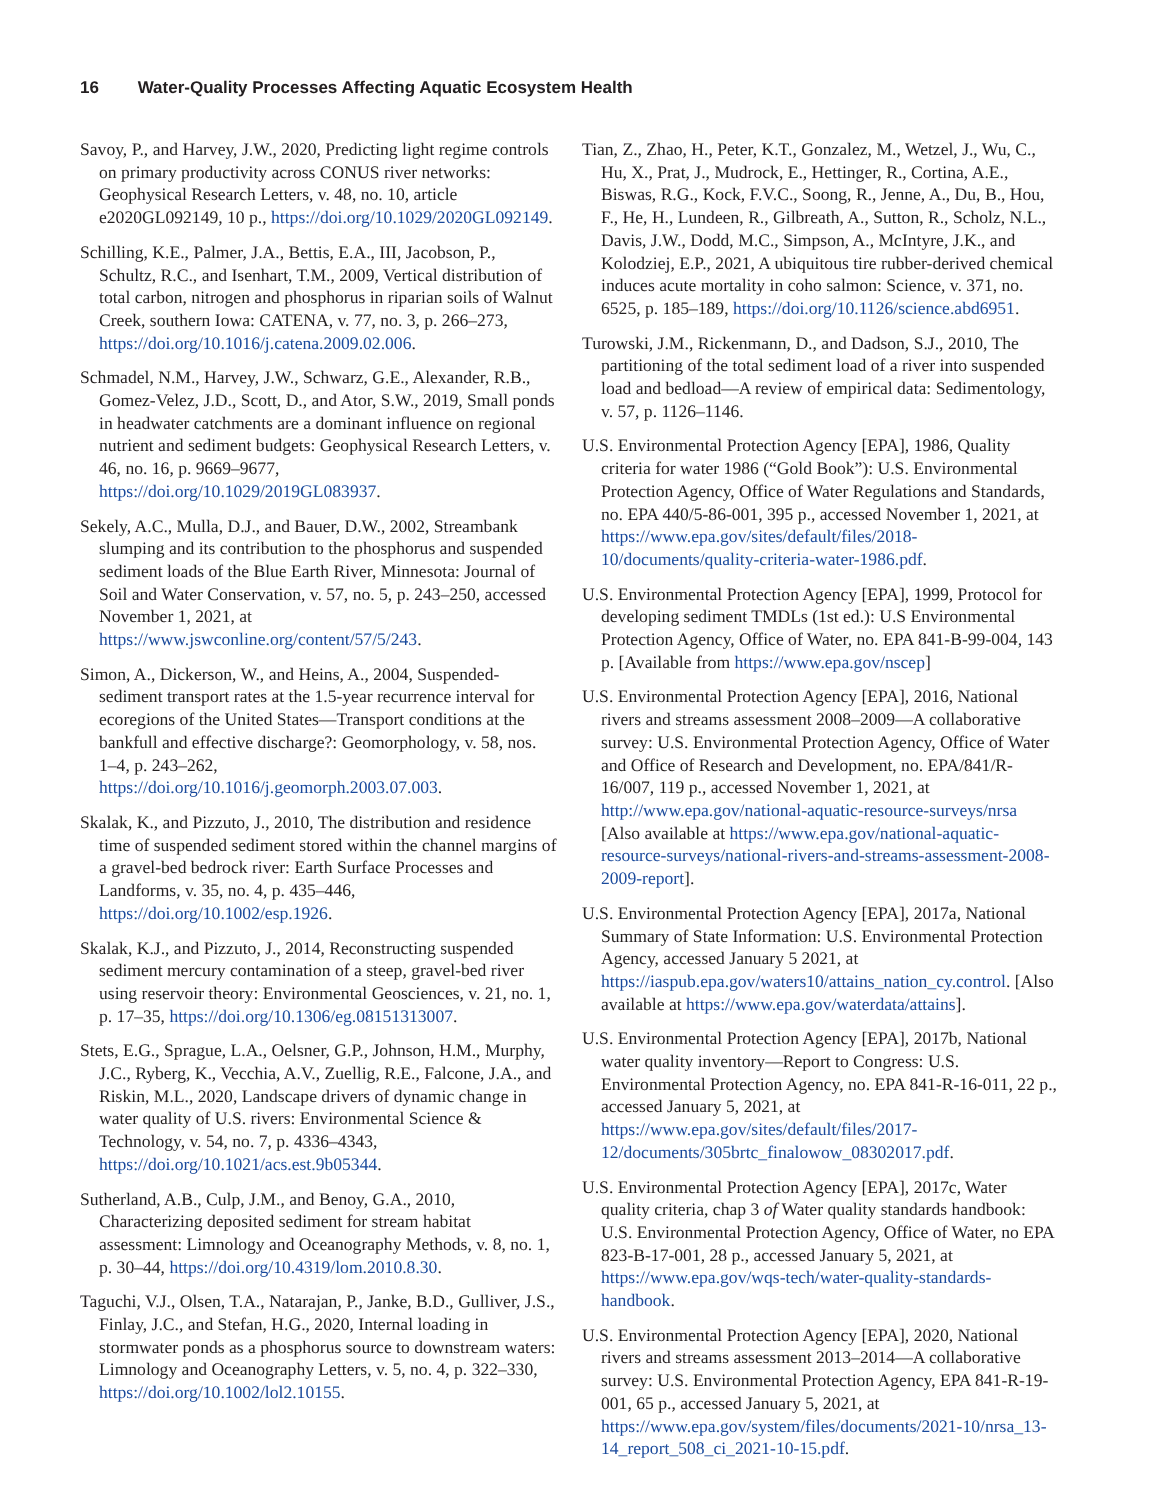16 Water-Quality Processes Affecting Aquatic Ecosystem Health
Savoy, P., and Harvey, J.W., 2020, Predicting light regime controls on primary productivity across CONUS river networks: Geophysical Research Letters, v. 48, no. 10, article e2020GL092149, 10 p., https://doi.org/10.1029/2020GL092149.
Schilling, K.E., Palmer, J.A., Bettis, E.A., III, Jacobson, P., Schultz, R.C., and Isenhart, T.M., 2009, Vertical distribution of total carbon, nitrogen and phosphorus in riparian soils of Walnut Creek, southern Iowa: CATENA, v. 77, no. 3, p. 266–273, https://doi.org/10.1016/j.catena.2009.02.006.
Schmadel, N.M., Harvey, J.W., Schwarz, G.E., Alexander, R.B., Gomez-Velez, J.D., Scott, D., and Ator, S.W., 2019, Small ponds in headwater catchments are a dominant influence on regional nutrient and sediment budgets: Geophysical Research Letters, v. 46, no. 16, p. 9669–9677, https://doi.org/10.1029/2019GL083937.
Sekely, A.C., Mulla, D.J., and Bauer, D.W., 2002, Streambank slumping and its contribution to the phosphorus and suspended sediment loads of the Blue Earth River, Minnesota: Journal of Soil and Water Conservation, v. 57, no. 5, p. 243–250, accessed November 1, 2021, at https://www.jswconline.org/content/57/5/243.
Simon, A., Dickerson, W., and Heins, A., 2004, Suspended-sediment transport rates at the 1.5-year recurrence interval for ecoregions of the United States—Transport conditions at the bankfull and effective discharge?: Geomorphology, v. 58, nos. 1–4, p. 243–262, https://doi.org/10.1016/j.geomorph.2003.07.003.
Skalak, K., and Pizzuto, J., 2010, The distribution and residence time of suspended sediment stored within the channel margins of a gravel-bed bedrock river: Earth Surface Processes and Landforms, v. 35, no. 4, p. 435–446, https://doi.org/10.1002/esp.1926.
Skalak, K.J., and Pizzuto, J., 2014, Reconstructing suspended sediment mercury contamination of a steep, gravel-bed river using reservoir theory: Environmental Geosciences, v. 21, no. 1, p. 17–35, https://doi.org/10.1306/eg.08151313007.
Stets, E.G., Sprague, L.A., Oelsner, G.P., Johnson, H.M., Murphy, J.C., Ryberg, K., Vecchia, A.V., Zuellig, R.E., Falcone, J.A., and Riskin, M.L., 2020, Landscape drivers of dynamic change in water quality of U.S. rivers: Environmental Science & Technology, v. 54, no. 7, p. 4336–4343, https://doi.org/10.1021/acs.est.9b05344.
Sutherland, A.B., Culp, J.M., and Benoy, G.A., 2010, Characterizing deposited sediment for stream habitat assessment: Limnology and Oceanography Methods, v. 8, no. 1, p. 30–44, https://doi.org/10.4319/lom.2010.8.30.
Taguchi, V.J., Olsen, T.A., Natarajan, P., Janke, B.D., Gulliver, J.S., Finlay, J.C., and Stefan, H.G., 2020, Internal loading in stormwater ponds as a phosphorus source to downstream waters: Limnology and Oceanography Letters, v. 5, no. 4, p. 322–330, https://doi.org/10.1002/lol2.10155.
Tian, Z., Zhao, H., Peter, K.T., Gonzalez, M., Wetzel, J., Wu, C., Hu, X., Prat, J., Mudrock, E., Hettinger, R., Cortina, A.E., Biswas, R.G., Kock, F.V.C., Soong, R., Jenne, A., Du, B., Hou, F., He, H., Lundeen, R., Gilbreath, A., Sutton, R., Scholz, N.L., Davis, J.W., Dodd, M.C., Simpson, A., McIntyre, J.K., and Kolodziej, E.P., 2021, A ubiquitous tire rubber-derived chemical induces acute mortality in coho salmon: Science, v. 371, no. 6525, p. 185–189, https://doi.org/10.1126/science.abd6951.
Turowski, J.M., Rickenmann, D., and Dadson, S.J., 2010, The partitioning of the total sediment load of a river into suspended load and bedload—A review of empirical data: Sedimentology, v. 57, p. 1126–1146.
U.S. Environmental Protection Agency [EPA], 1986, Quality criteria for water 1986 (“Gold Book”): U.S. Environmental Protection Agency, Office of Water Regulations and Standards, no. EPA 440/5-86-001, 395 p., accessed November 1, 2021, at https://www.epa.gov/sites/default/files/2018-10/documents/quality-criteria-water-1986.pdf.
U.S. Environmental Protection Agency [EPA], 1999, Protocol for developing sediment TMDLs (1st ed.): U.S Environmental Protection Agency, Office of Water, no. EPA 841-B-99-004, 143 p. [Available from https://www.epa.gov/nscep]
U.S. Environmental Protection Agency [EPA], 2016, National rivers and streams assessment 2008–2009—A collaborative survey: U.S. Environmental Protection Agency, Office of Water and Office of Research and Development, no. EPA/841/R-16/007, 119 p., accessed November 1, 2021, at http://www.epa.gov/national-aquatic-resource-surveys/nrsa [Also available at https://www.epa.gov/national-aquatic-resource-surveys/national-rivers-and-streams-assessment-2008-2009-report].
U.S. Environmental Protection Agency [EPA], 2017a, National Summary of State Information: U.S. Environmental Protection Agency, accessed January 5 2021, at https://iaspub.epa.gov/waters10/attains_nation_cy.control. [Also available at https://www.epa.gov/waterdata/attains].
U.S. Environmental Protection Agency [EPA], 2017b, National water quality inventory—Report to Congress: U.S. Environmental Protection Agency, no. EPA 841-R-16-011, 22 p., accessed January 5, 2021, at https://www.epa.gov/sites/default/files/2017-12/documents/305brtc_finalowow_08302017.pdf.
U.S. Environmental Protection Agency [EPA], 2017c, Water quality criteria, chap 3 of Water quality standards handbook: U.S. Environmental Protection Agency, Office of Water, no EPA 823-B-17-001, 28 p., accessed January 5, 2021, at https://www.epa.gov/wqs-tech/water-quality-standards-handbook.
U.S. Environmental Protection Agency [EPA], 2020, National rivers and streams assessment 2013–2014—A collaborative survey: U.S. Environmental Protection Agency, EPA 841-R-19-001, 65 p., accessed January 5, 2021, at https://www.epa.gov/system/files/documents/2021-10/nrsa_13-14_report_508_ci_2021-10-15.pdf.